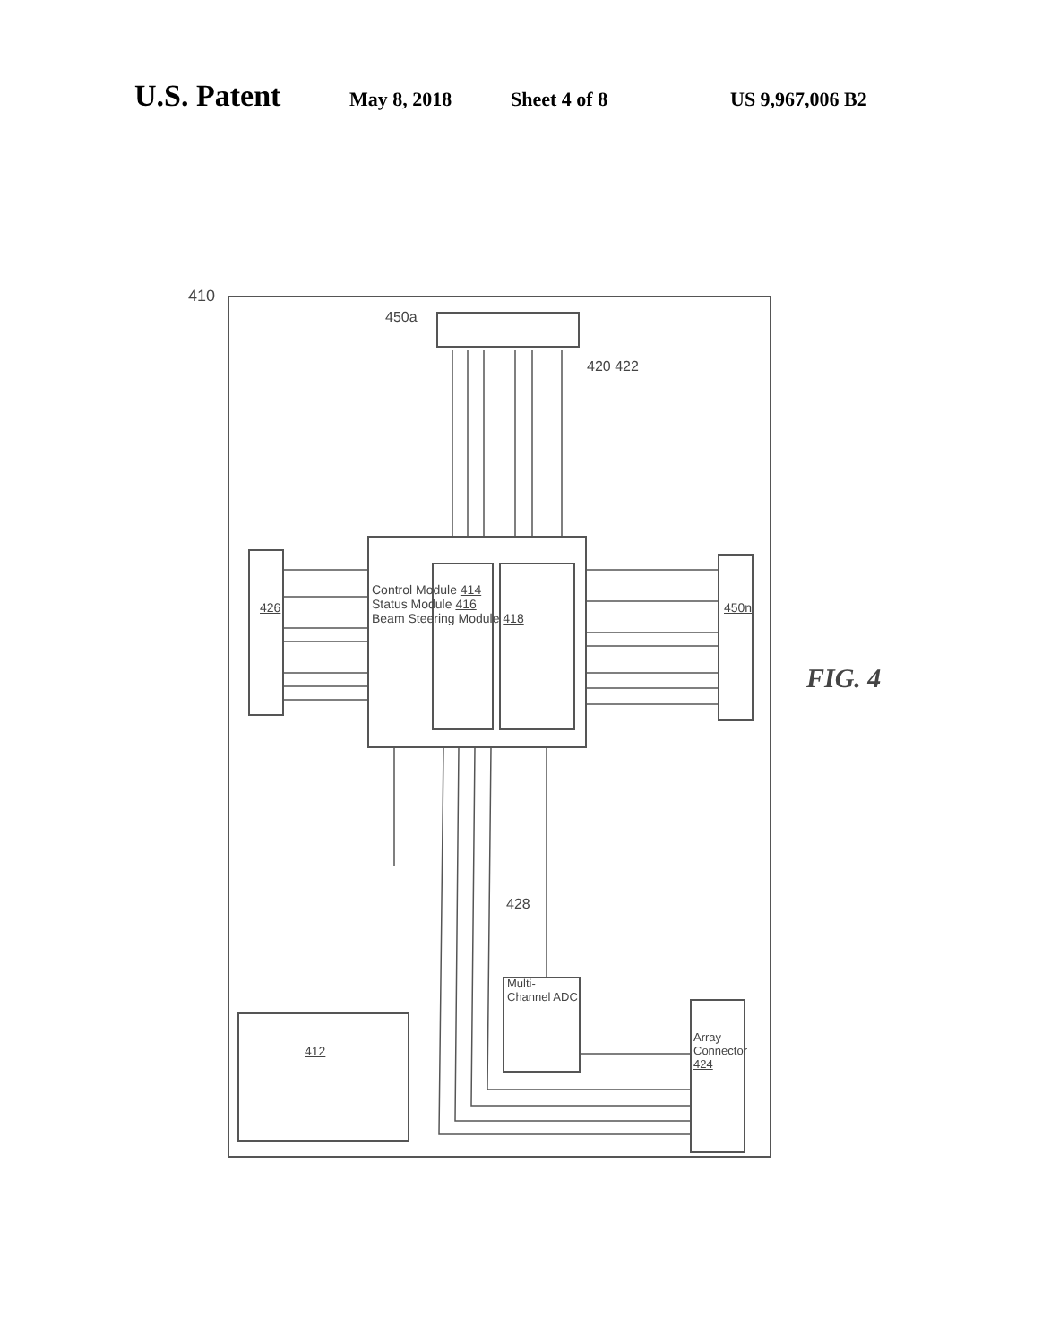U.S. Patent May 8, 2018 Sheet 4 of 8 US 9,967,006 B2
410
450a
420 422
426
Control Module 414
Status Module 416
Beam Steering Module 418
450n
FIG. 4
428
Multi-Channel ADC
412
Array Connector 424